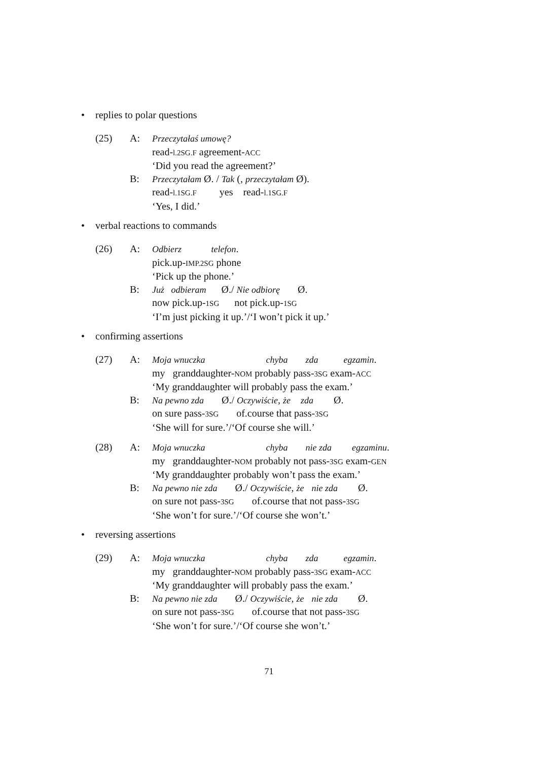• replies to polar questions
(25)
A:
Przeczytałaś umowę?
read-l.2SG.F agreement-ACC
‘Did you read the agreement?’
B:
Przeczytałam Ø. / Tak (, przeczytałam Ø).
read-l.1SG.F yes read-l.1SG.F
‘Yes, I did.’
• verbal reactions to commands
(26)
A:
Odbierz telefon.
pick.up-IMP.2SG phone
‘Pick up the phone.’
B:
Już odbieram Ø./ Nie odbiorę Ø.
now pick.up-1SG not pick.up-1SG
‘I’m just picking it up.’/‘I won’t pick it up.’
• confirming assertions
(27)
A:
Moja wnuczka chyba zda egzamin.
my granddaughter-NOM probably pass-3SG exam-ACC
‘My granddaughter will probably pass the exam.’
B:
Na pewno zda Ø./ Oczywiście, że zda Ø.
on sure pass-3SG of.course that pass-3SG
‘She will for sure.’/‘Of course she will.’
(28)
A:
Moja wnuczka chyba nie zda egzaminu.
my granddaughter-NOM probably not pass-3SG exam-GEN
‘My granddaughter probably won’t pass the exam.’
B:
Na pewno nie zda Ø./ Oczywiście, że nie zda Ø.
on sure not pass-3SG of.course that not pass-3SG
‘She won’t for sure.’/‘Of course she won’t.’
• reversing assertions
(29)
A:
Moja wnuczka chyba zda egzamin.
my granddaughter-NOM probably pass-3SG exam-ACC
‘My granddaughter will probably pass the exam.’
B:
Na pewno nie zda Ø./ Oczywiście, że nie zda Ø.
on sure not pass-3SG of.course that not pass-3SG
‘She won’t for sure.’/‘Of course she won’t.’
71